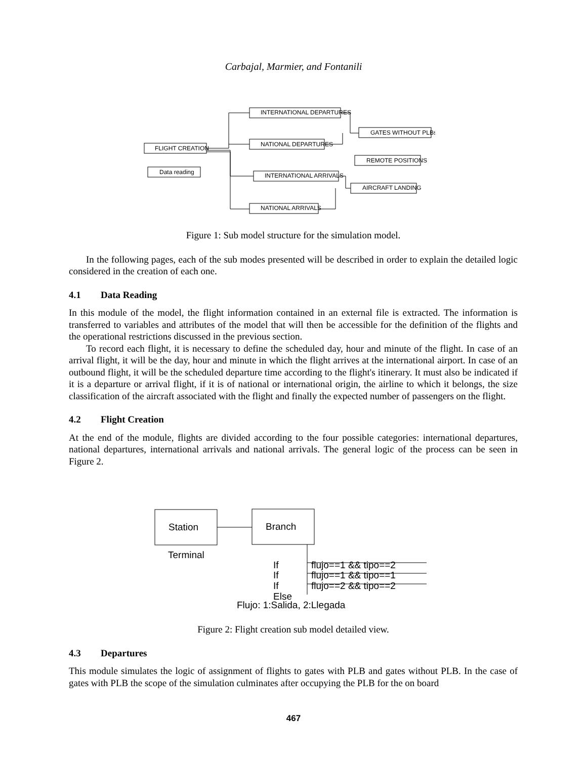Carbajal, Marmier, and Fontanili
FLIGHT CREATION
Data reading
INTERNATIONAL DEPARTURES
NATIONAL DEPARTURES
INTERNATIONAL ARRIVALS
NATIONAL ARRIVALS
GATES WITHOUT PLBs
REMOTE POSITIONS
AIRCRAFT LANDING
Figure 1: Sub model structure for the simulation model.
In the following pages, each of the sub modes presented will be described in order to explain the detailed logic considered in the creation of each one.
4.1 Data Reading
In this module of the model, the flight information contained in an external file is extracted. The information is transferred to variables and attributes of the model that will then be accessible for the definition of the flights and the operational restrictions discussed in the previous section.
To record each flight, it is necessary to define the scheduled day, hour and minute of the flight. In case of an arrival flight, it will be the day, hour and minute in which the flight arrives at the international airport. In case of an outbound flight, it will be the scheduled departure time according to the flight's itinerary. It must also be indicated if it is a departure or arrival flight, if it is of national or international origin, the airline to which it belongs, the size classification of the aircraft associated with the flight and finally the expected number of passengers on the flight.
4.2 Flight Creation
At the end of the module, flights are divided according to the four possible categories: international departures, national departures, international arrivals and national arrivals. The general logic of the process can be seen in Figure 2.
Station
Branch
Terminal
If
If
If
Else
flujo==1 && tipo==2
flujo==1 && tipo==1
flujo==2 && tipo==2
Flujo: 1:Salida, 2:Llegada
Figure 2: Flight creation sub model detailed view.
4.3 Departures
This module simulates the logic of assignment of flights to gates with PLB and gates without PLB. In the case of gates with PLB the scope of the simulation culminates after occupying the PLB for the on board
467